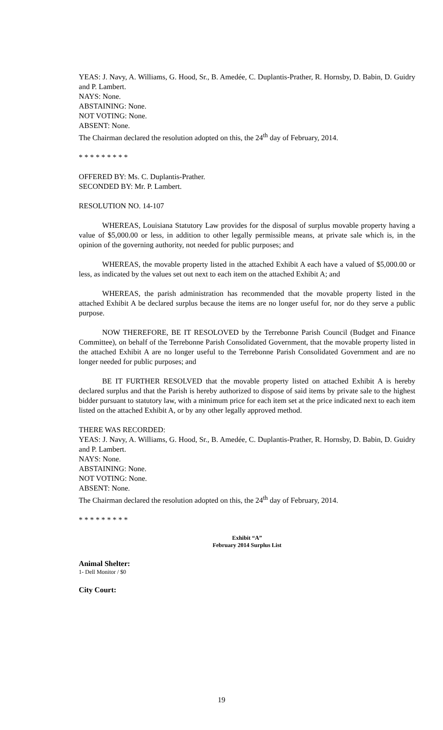YEAS: J. Navy, A. Williams, G. Hood, Sr., B. Amedée, C. Duplantis-Prather, R. Hornsby, D. Babin, D. Guidry and P. Lambert.
NAYS: None.
ABSTAINING: None.
NOT VOTING: None.
ABSENT: None.
The Chairman declared the resolution adopted on this, the 24<sup>th</sup> day of February, 2014.
* * * * * * * * *
OFFERED BY: Ms. C. Duplantis-Prather.
SECONDED BY: Mr. P. Lambert.
RESOLUTION NO. 14-107
WHEREAS, Louisiana Statutory Law provides for the disposal of surplus movable property having a value of $5,000.00 or less, in addition to other legally permissible means, at private sale which is, in the opinion of the governing authority, not needed for public purposes; and
WHEREAS, the movable property listed in the attached Exhibit A each have a valued of $5,000.00 or less, as indicated by the values set out next to each item on the attached Exhibit A; and
WHEREAS, the parish administration has recommended that the movable property listed in the attached Exhibit A be declared surplus because the items are no longer useful for, nor do they serve a public purpose.
NOW THEREFORE, BE IT RESOLOVED by the Terrebonne Parish Council (Budget and Finance Committee), on behalf of the Terrebonne Parish Consolidated Government, that the movable property listed in the attached Exhibit A are no longer useful to the Terrebonne Parish Consolidated Government and are no longer needed for public purposes; and
BE IT FURTHER RESOLVED that the movable property listed on attached Exhibit A is hereby declared surplus and that the Parish is hereby authorized to dispose of said items by private sale to the highest bidder pursuant to statutory law, with a minimum price for each item set at the price indicated next to each item listed on the attached Exhibit A, or by any other legally approved method.
THERE WAS RECORDED:
YEAS: J. Navy, A. Williams, G. Hood, Sr., B. Amedée, C. Duplantis-Prather, R. Hornsby, D. Babin, D. Guidry and P. Lambert.
NAYS: None.
ABSTAINING: None.
NOT VOTING: None.
ABSENT: None.
The Chairman declared the resolution adopted on this, the 24<sup>th</sup> day of February, 2014.
* * * * * * * * *
Exhibit “A”
February 2014 Surplus List
Animal Shelter:
1- Dell Monitor / $0
City Court:
19